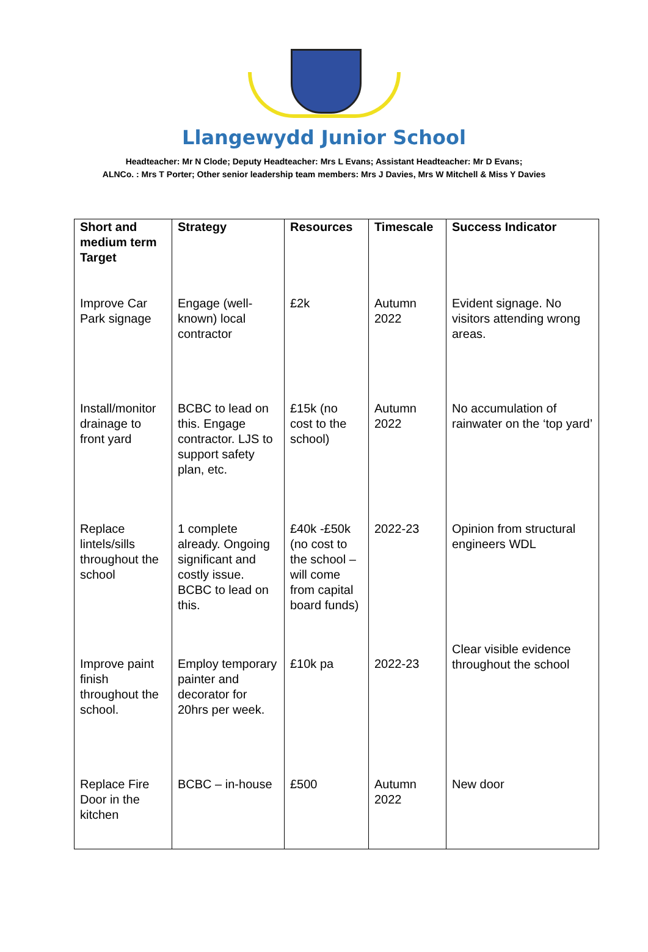Llangewydd Junior School
Headteacher: Mr N Clode; Deputy Headteacher: Mrs L Evans; Assistant Headteacher: Mr D Evans;
ALNCo. : Mrs T Porter; Other senior leadership team members: Mrs J Davies, Mrs W Mitchell & Miss Y Davies
| Short and medium term Target | Strategy | Resources | Timescale | Success Indicator |
| --- | --- | --- | --- | --- |
| Improve Car Park signage | Engage (well-known) local contractor | £2k | Autumn 2022 | Evident signage. No visitors attending wrong areas. |
| Install/monitor drainage to front yard | BCBC to lead on this. Engage contractor. LJS to support safety plan, etc. | £15k (no cost to the school) | Autumn 2022 | No accumulation of rainwater on the ‘top yard’ |
| Replace lintels/sills throughout the school | 1 complete already. Ongoing significant and costly issue. BCBC to lead on this. | £40k -£50k (no cost to the school – will come from capital board funds) | 2022-23 | Opinion from structural engineers WDL |
| Improve paint finish throughout the school. | Employ temporary painter and decorator for 20hrs per week. | £10k pa | 2022-23 | Clear visible evidence throughout the school |
| Replace Fire Door in the kitchen | BCBC – in-house | £500 | Autumn 2022 | New door |